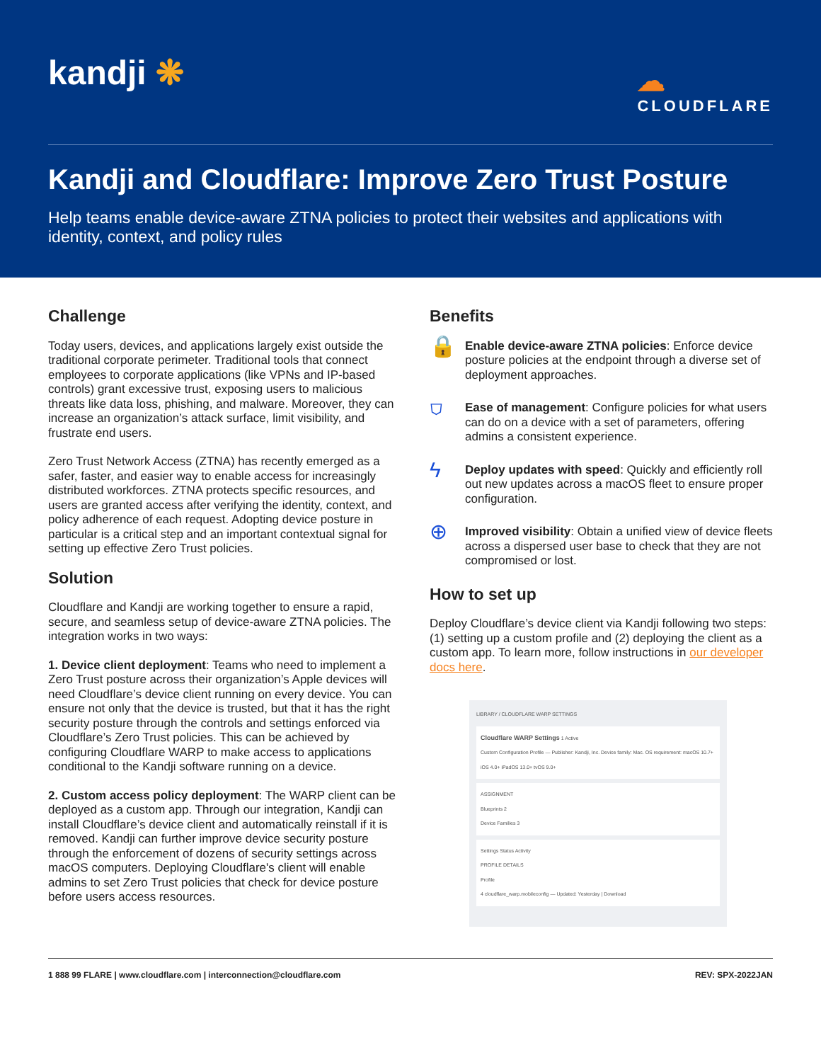kandji ❋
☁
CLOUDFLARE
Kandji and Cloudflare: Improve Zero Trust Posture
Help teams enable device-aware ZTNA policies to protect their websites and applications with identity, context, and policy rules
Challenge
Today users, devices, and applications largely exist outside the traditional corporate perimeter. Traditional tools that connect employees to corporate applications (like VPNs and IP-based controls) grant excessive trust, exposing users to malicious threats like data loss, phishing, and malware. Moreover, they can increase an organization’s attack surface, limit visibility, and frustrate end users.
Zero Trust Network Access (ZTNA) has recently emerged as a safer, faster, and easier way to enable access for increasingly distributed workforces. ZTNA protects specific resources, and users are granted access after verifying the identity, context, and policy adherence of each request. Adopting device posture in particular is a critical step and an important contextual signal for setting up effective Zero Trust policies.
Solution
Cloudflare and Kandji are working together to ensure a rapid, secure, and seamless setup of device-aware ZTNA policies. The integration works in two ways:
1. Device client deployment: Teams who need to implement a Zero Trust posture across their organization’s Apple devices will need Cloudflare’s device client running on every device. You can ensure not only that the device is trusted, but that it has the right security posture through the controls and settings enforced via Cloudflare’s Zero Trust policies. This can be achieved by configuring Cloudflare WARP to make access to applications conditional to the Kandji software running on a device.
2. Custom access policy deployment: The WARP client can be deployed as a custom app. Through our integration, Kandji can install Cloudflare’s device client and automatically reinstall if it is removed. Kandji can further improve device security posture through the enforcement of dozens of security settings across macOS computers. Deploying Cloudflare's client will enable admins to set Zero Trust policies that check for device posture before users access resources.
Benefits
🔒
Enable device-aware ZTNA policies: Enforce device posture policies at the endpoint through a diverse set of deployment approaches.
⛉
Ease of management: Configure policies for what users can do on a device with a set of parameters, offering admins a consistent experience.
ϟ
Deploy updates with speed: Quickly and efficiently roll out new updates across a macOS fleet to ensure proper configuration.
⊕
Improved visibility: Obtain a unified view of device fleets across a dispersed user base to check that they are not compromised or lost.
How to set up
Deploy Cloudflare’s device client via Kandji following two steps: (1) setting up a custom profile and (2) deploying the client as a custom app. To learn more, follow instructions in our developer docs here.
LIBRARY / CLOUDFLARE WARP SETTINGS
Cloudflare WARP Settings 1 Active
Custom Configuration Profile — Publisher: Kandji, Inc. Device family: Mac. OS requirement: macOS 10.7+ iOS 4.0+ iPadOS 13.0+ tvOS 9.0+
ASSIGNMENT
Blueprints 2
Device Families 3
Settings Status Activity
PROFILE DETAILS
Profile
4 cloudflare_warp.mobileconfig — Updated: Yesterday | Download
1 888 99 FLARE | www.cloudflare.com | interconnection@cloudflare.com REV: SPX-2022JAN